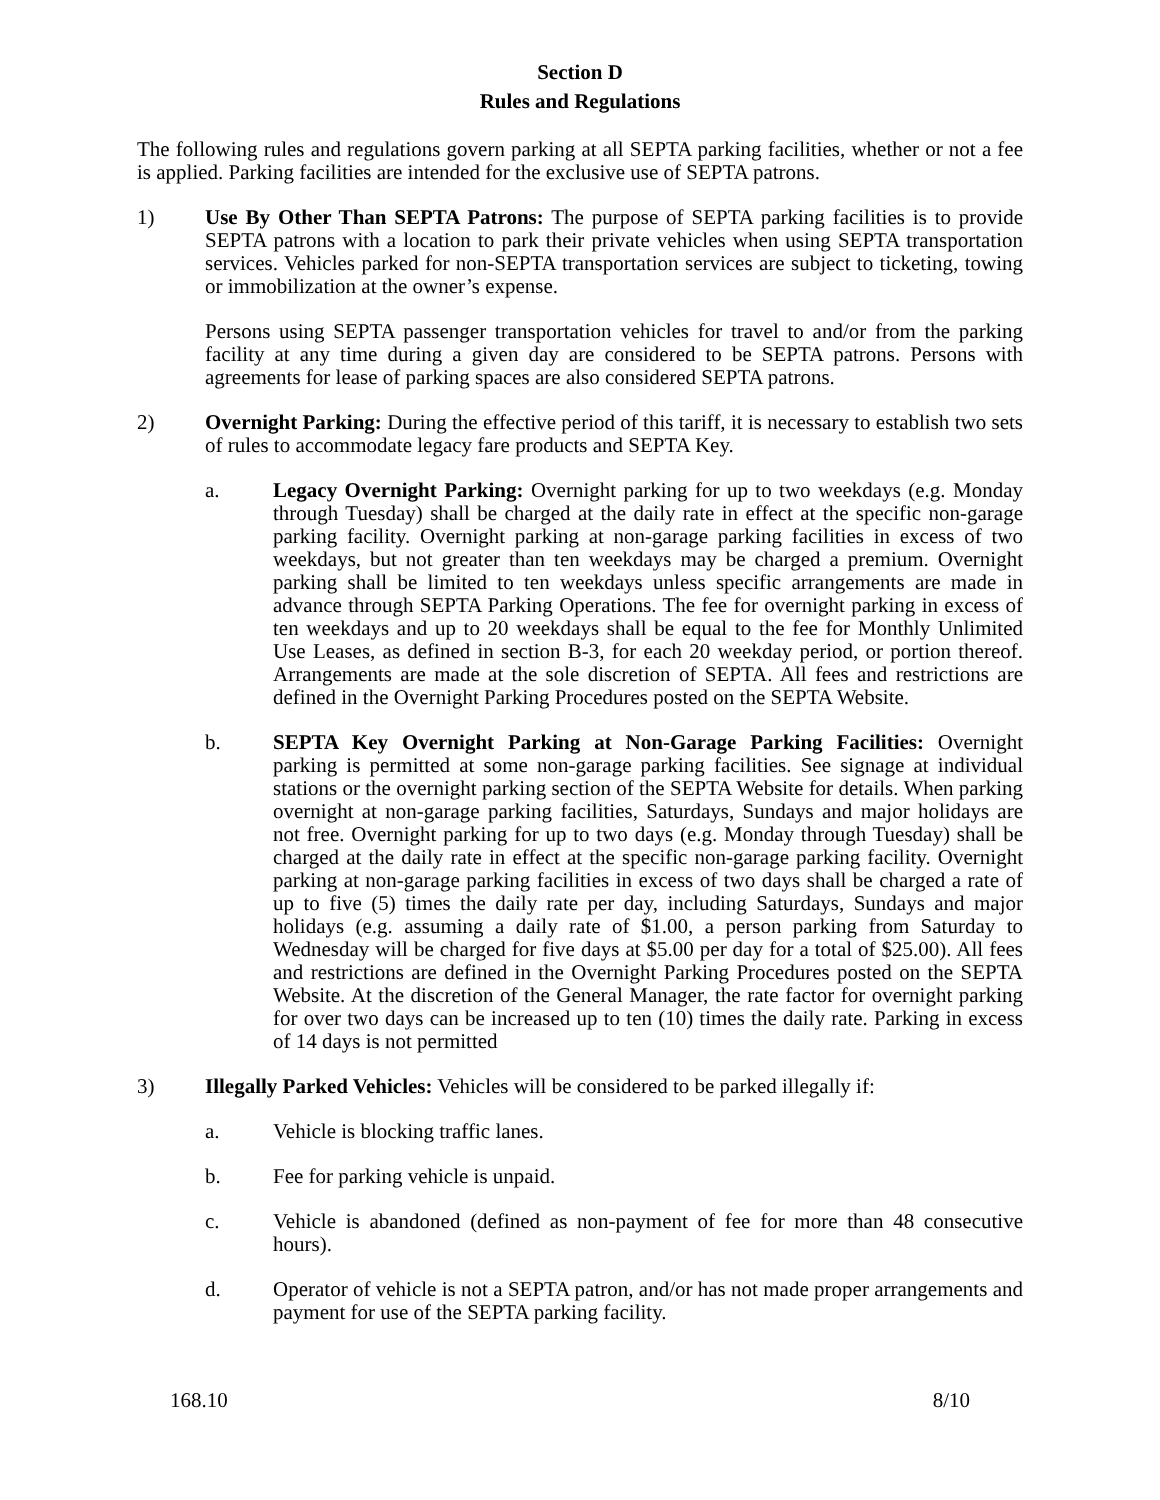Section D
Rules and Regulations
The following rules and regulations govern parking at all SEPTA parking facilities, whether or not a fee is applied. Parking facilities are intended for the exclusive use of SEPTA patrons.
1) Use By Other Than SEPTA Patrons: The purpose of SEPTA parking facilities is to provide SEPTA patrons with a location to park their private vehicles when using SEPTA transportation services. Vehicles parked for non-SEPTA transportation services are subject to ticketing, towing or immobilization at the owner’s expense.
Persons using SEPTA passenger transportation vehicles for travel to and/or from the parking facility at any time during a given day are considered to be SEPTA patrons. Persons with agreements for lease of parking spaces are also considered SEPTA patrons.
2) Overnight Parking: During the effective period of this tariff, it is necessary to establish two sets of rules to accommodate legacy fare products and SEPTA Key.
a. Legacy Overnight Parking: Overnight parking for up to two weekdays (e.g. Monday through Tuesday) shall be charged at the daily rate in effect at the specific non-garage parking facility. Overnight parking at non-garage parking facilities in excess of two weekdays, but not greater than ten weekdays may be charged a premium. Overnight parking shall be limited to ten weekdays unless specific arrangements are made in advance through SEPTA Parking Operations. The fee for overnight parking in excess of ten weekdays and up to 20 weekdays shall be equal to the fee for Monthly Unlimited Use Leases, as defined in section B-3, for each 20 weekday period, or portion thereof. Arrangements are made at the sole discretion of SEPTA. All fees and restrictions are defined in the Overnight Parking Procedures posted on the SEPTA Website.
b. SEPTA Key Overnight Parking at Non-Garage Parking Facilities: Overnight parking is permitted at some non-garage parking facilities. See signage at individual stations or the overnight parking section of the SEPTA Website for details. When parking overnight at non-garage parking facilities, Saturdays, Sundays and major holidays are not free. Overnight parking for up to two days (e.g. Monday through Tuesday) shall be charged at the daily rate in effect at the specific non-garage parking facility. Overnight parking at non-garage parking facilities in excess of two days shall be charged a rate of up to five (5) times the daily rate per day, including Saturdays, Sundays and major holidays (e.g. assuming a daily rate of $1.00, a person parking from Saturday to Wednesday will be charged for five days at $5.00 per day for a total of $25.00). All fees and restrictions are defined in the Overnight Parking Procedures posted on the SEPTA Website. At the discretion of the General Manager, the rate factor for overnight parking for over two days can be increased up to ten (10) times the daily rate. Parking in excess of 14 days is not permitted
3) Illegally Parked Vehicles: Vehicles will be considered to be parked illegally if:
a. Vehicle is blocking traffic lanes.
b. Fee for parking vehicle is unpaid.
c. Vehicle is abandoned (defined as non-payment of fee for more than 48 consecutive hours).
d. Operator of vehicle is not a SEPTA patron, and/or has not made proper arrangements and payment for use of the SEPTA parking facility.
168.10 8/10